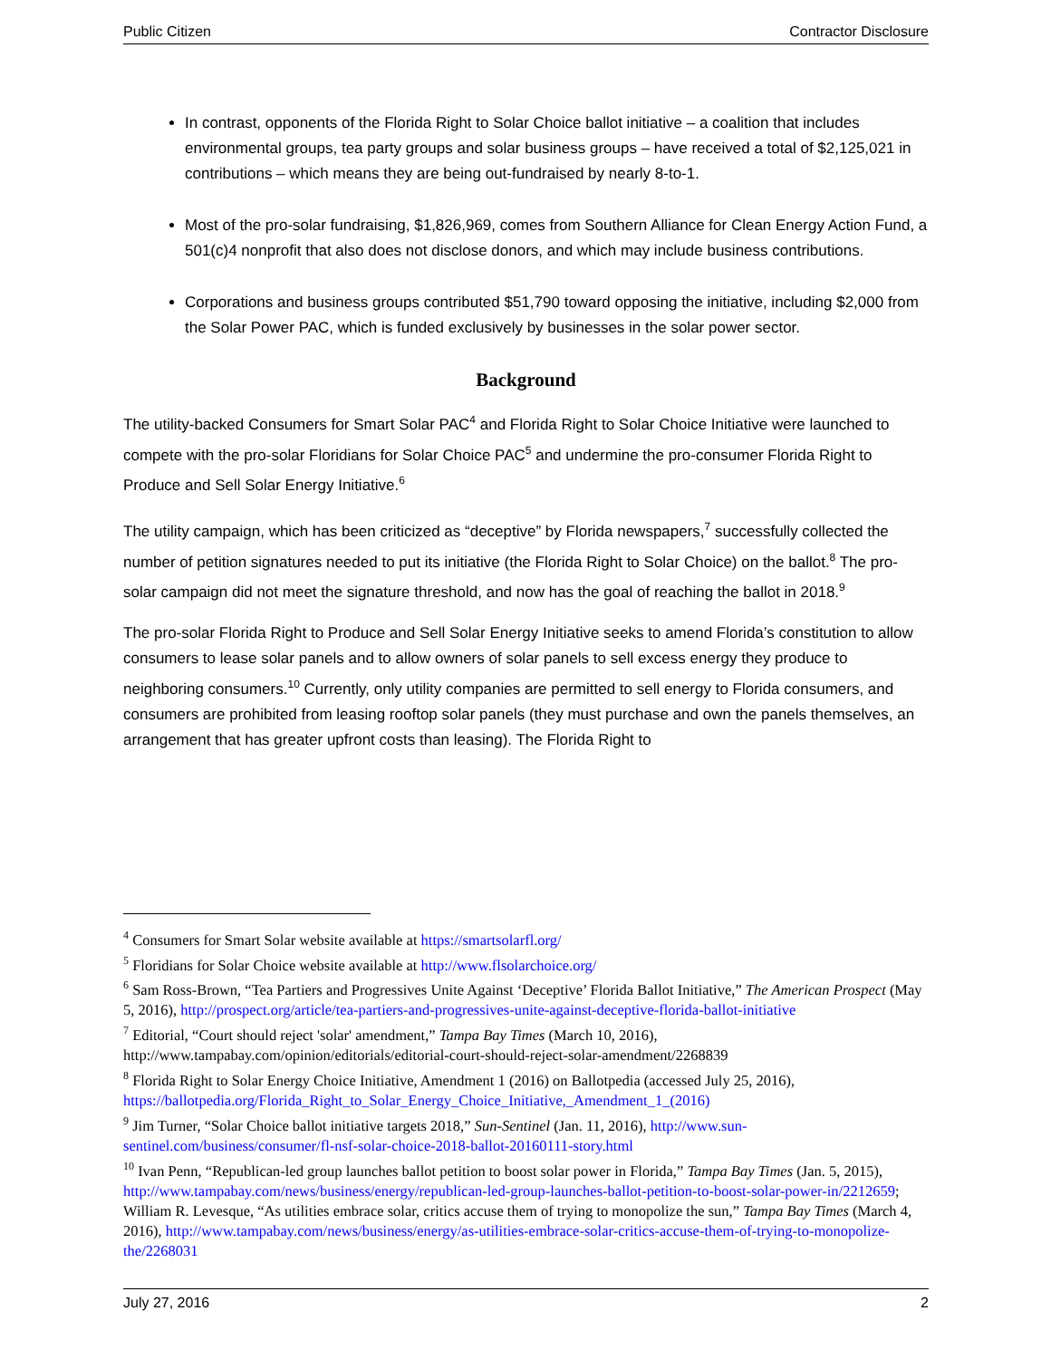Public Citizen Contractor Disclosure
In contrast, opponents of the Florida Right to Solar Choice ballot initiative – a coalition that includes environmental groups, tea party groups and solar business groups – have received a total of $2,125,021 in contributions – which means they are being out-fundraised by nearly 8-to-1.
Most of the pro-solar fundraising, $1,826,969, comes from Southern Alliance for Clean Energy Action Fund, a 501(c)4 nonprofit that also does not disclose donors, and which may include business contributions.
Corporations and business groups contributed $51,790 toward opposing the initiative, including $2,000 from the Solar Power PAC, which is funded exclusively by businesses in the solar power sector.
Background
The utility-backed Consumers for Smart Solar PAC<sup>4</sup> and Florida Right to Solar Choice Initiative were launched to compete with the pro-solar Floridians for Solar Choice PAC<sup>5</sup> and undermine the pro-consumer Florida Right to Produce and Sell Solar Energy Initiative.<sup>6</sup>
The utility campaign, which has been criticized as “deceptive” by Florida newspapers,<sup>7</sup> successfully collected the number of petition signatures needed to put its initiative (the Florida Right to Solar Choice) on the ballot.<sup>8</sup> The pro-solar campaign did not meet the signature threshold, and now has the goal of reaching the ballot in 2018.<sup>9</sup>
The pro-solar Florida Right to Produce and Sell Solar Energy Initiative seeks to amend Florida’s constitution to allow consumers to lease solar panels and to allow owners of solar panels to sell excess energy they produce to neighboring consumers.<sup>10</sup> Currently, only utility companies are permitted to sell energy to Florida consumers, and consumers are prohibited from leasing rooftop solar panels (they must purchase and own the panels themselves, an arrangement that has greater upfront costs than leasing). The Florida Right to
<sup>4</sup> Consumers for Smart Solar website available at https://smartsolarfl.org/
<sup>5</sup> Floridians for Solar Choice website available at http://www.flsolarchoice.org/
<sup>6</sup> Sam Ross-Brown, “Tea Partiers and Progressives Unite Against ‘Deceptive’ Florida Ballot Initiative,” The American Prospect (May 5, 2016), http://prospect.org/article/tea-partiers-and-progressives-unite-against-deceptive-florida-ballot-initiative
<sup>7</sup> Editorial, “Court should reject 'solar' amendment,” Tampa Bay Times (March 10, 2016), http://www.tampabay.com/opinion/editorials/editorial-court-should-reject-solar-amendment/2268839
<sup>8</sup> Florida Right to Solar Energy Choice Initiative, Amendment 1 (2016) on Ballotpedia (accessed July 25, 2016), https://ballotpedia.org/Florida_Right_to_Solar_Energy_Choice_Initiative,_Amendment_1_(2016)
<sup>9</sup> Jim Turner, “Solar Choice ballot initiative targets 2018,” Sun-Sentinel (Jan. 11, 2016), http://www.sun-sentinel.com/business/consumer/fl-nsf-solar-choice-2018-ballot-20160111-story.html
<sup>10</sup> Ivan Penn, “Republican-led group launches ballot petition to boost solar power in Florida,” Tampa Bay Times (Jan. 5, 2015), http://www.tampabay.com/news/business/energy/republican-led-group-launches-ballot-petition-to-boost-solar-power-in/2212659; William R. Levesque, “As utilities embrace solar, critics accuse them of trying to monopolize the sun,” Tampa Bay Times (March 4, 2016), http://www.tampabay.com/news/business/energy/as-utilities-embrace-solar-critics-accuse-them-of-trying-to-monopolize-the/2268031
July 27, 2016 2